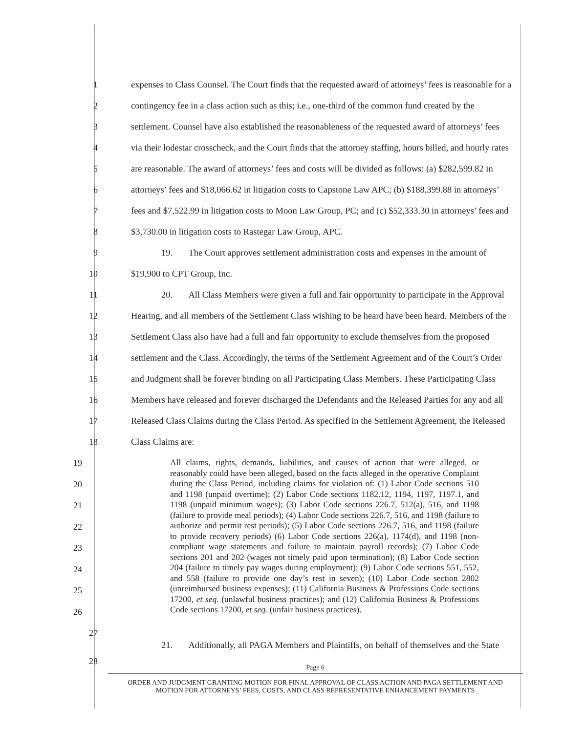1 expenses to Class Counsel. The Court finds that the requested award of attorneys’ fees is reasonable for a
2 contingency fee in a class action such as this; i.e., one-third of the common fund created by the
3 settlement. Counsel have also established the reasonableness of the requested award of attorneys’ fees
4 via their lodestar crosscheck, and the Court finds that the attorney staffing, hours billed, and hourly rates
5 are reasonable. The award of attorneys’ fees and costs will be divided as follows: (a) $282,599.82 in
6 attorneys’ fees and $18,066.62 in litigation costs to Capstone Law APC; (b) $188,399.88 in attorneys’
7 fees and $7,522.99 in litigation costs to Moon Law Group, PC; and (c) $52,333.30 in attorneys’ fees and
8 $3,730.00 in litigation costs to Rastegar Law Group, APC.
9 19. The Court approves settlement administration costs and expenses in the amount of
10 $19,900 to CPT Group, Inc.
11 20. All Class Members were given a full and fair opportunity to participate in the Approval
12 Hearing, and all members of the Settlement Class wishing to be heard have been heard. Members of the
13 Settlement Class also have had a full and fair opportunity to exclude themselves from the proposed
14 settlement and the Class. Accordingly, the terms of the Settlement Agreement and of the Court’s Order
15 and Judgment shall be forever binding on all Participating Class Members. These Participating Class
16 Members have released and forever discharged the Defendants and the Released Parties for any and all
17 Released Class Claims during the Class Period. As specified in the Settlement Agreement, the Released
18 Class Claims are:
19
20
21
22
23
24
25
26
All claims, rights, demands, liabilities, and causes of action that were alleged, or reasonably could have been alleged, based on the facts alleged in the operative Complaint during the Class Period, including claims for violation of: (1) Labor Code sections 510 and 1198 (unpaid overtime); (2) Labor Code sections 1182.12, 1194, 1197, 1197.1, and 1198 (unpaid minimum wages); (3) Labor Code sections 226.7, 512(a), 516, and 1198 (failure to provide meal periods); (4) Labor Code sections 226.7, 516, and 1198 (failure to authorize and permit rest periods); (5) Labor Code sections 226.7, 516, and 1198 (failure to provide recovery periods) (6) Labor Code sections 226(a), 1174(d), and 1198 (non-compliant wage statements and failure to maintain payroll records); (7) Labor Code sections 201 and 202 (wages not timely paid upon termination); (8) Labor Code section 204 (failure to timely pay wages during employment); (9) Labor Code sections 551, 552, and 558 (failure to provide one day’s rest in seven); (10) Labor Code section 2802 (unreimbursed business expenses); (11) California Business & Professions Code sections 17200, et seq. (unlawful business practices); and (12) California Business & Professions Code sections 17200, et seq. (unfair business practices).
27
21. Additionally, all PAGA Members and Plaintiffs, on behalf of themselves and the State
28
Page 6
ORDER AND JUDGMENT GRANTING MOTION FOR FINAL APPROVAL OF CLASS ACTION AND PAGA SETTLEMENT AND
MOTION FOR ATTORNEYS’ FEES, COSTS, AND CLASS REPRESENTATIVE ENHANCEMENT PAYMENTS